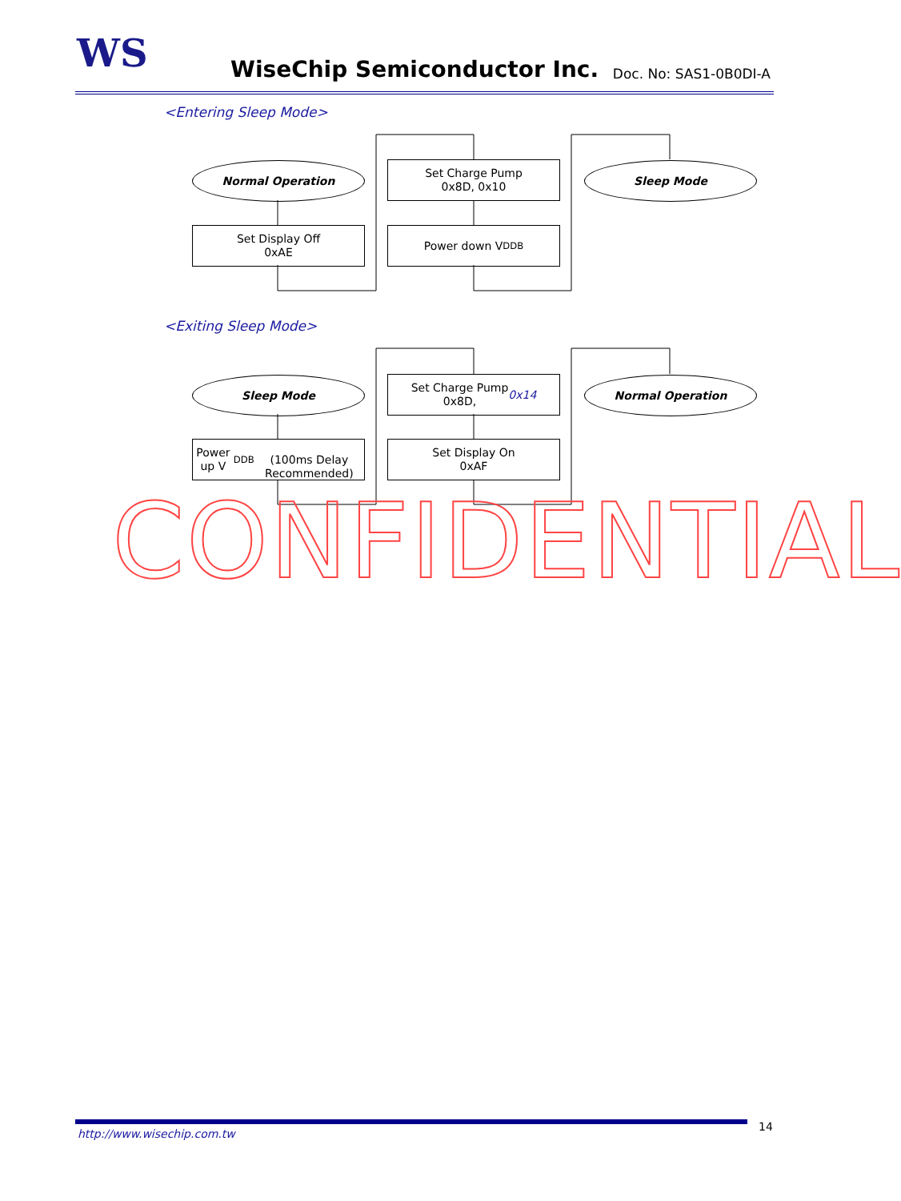WS WiseChip Semiconductor Inc. Doc. No: SAS1-0B0DI-A
<Entering Sleep Mode>
Normal Operation
Set Charge Pump
0x8D, 0x10
Sleep Mode
Set Display Off
0xAE
Power down V<sub>DDB</sub>
<Exiting Sleep Mode>
Sleep Mode
Set Charge Pump
0x8D, 0x14
Normal Operation
Power up V<sub>DDB</sub>
(100ms Delay Recommended)
Set Display On
0xAF
CONFIDENTIAL
http://www.wisechip.com.tw
14